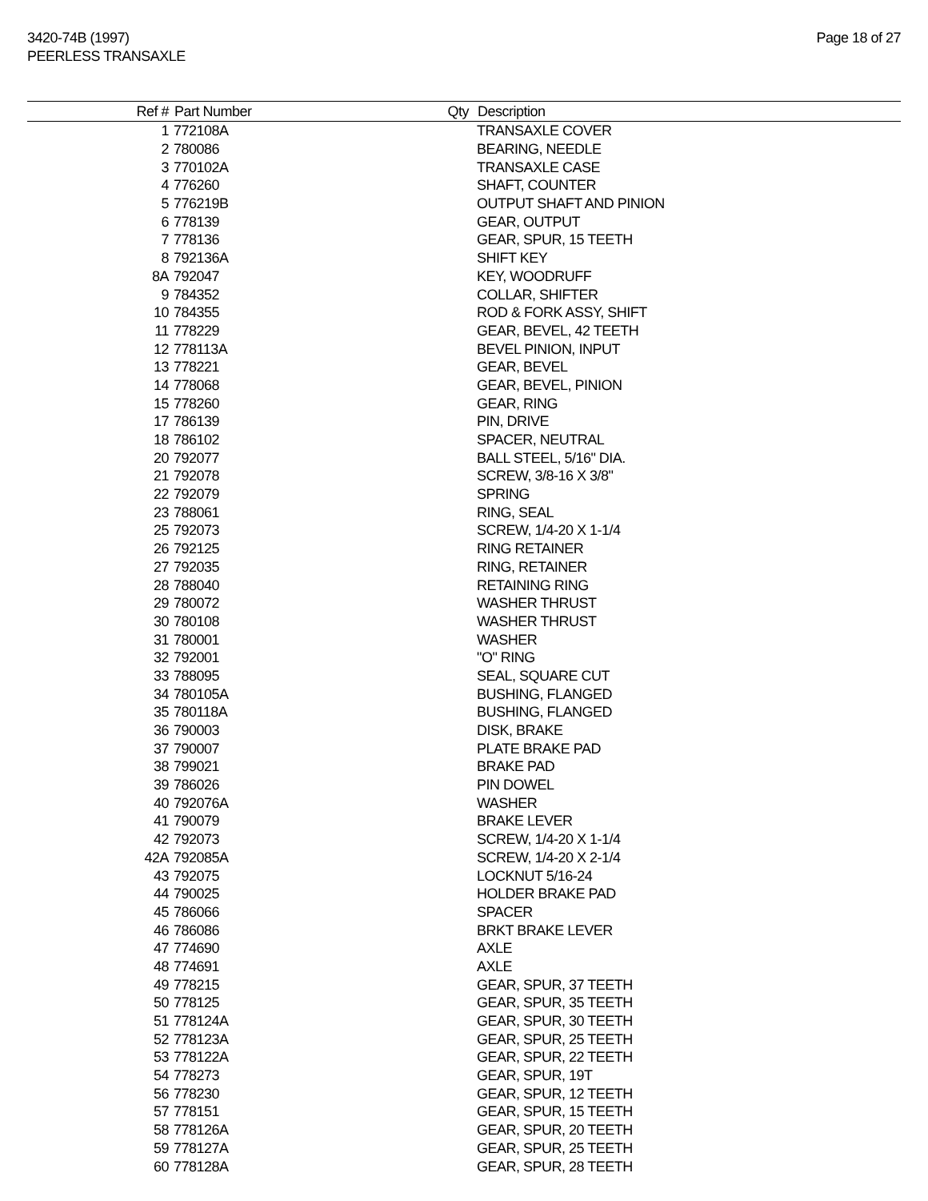3420-74B (1997)
PEERLESS TRANSAXLE
Page 18 of 27
| Ref # | Part Number | Qty | Description |
| --- | --- | --- | --- |
| 1 | 772108A | | TRANSAXLE COVER |
| 2 | 780086 | | BEARING, NEEDLE |
| 3 | 770102A | | TRANSAXLE CASE |
| 4 | 776260 | | SHAFT, COUNTER |
| 5 | 776219B | | OUTPUT SHAFT AND PINION |
| 6 | 778139 | | GEAR, OUTPUT |
| 7 | 778136 | | GEAR, SPUR, 15 TEETH |
| 8 | 792136A | | SHIFT KEY |
| 8A | 792047 | | KEY, WOODRUFF |
| 9 | 784352 | | COLLAR, SHIFTER |
| 10 | 784355 | | ROD & FORK ASSY, SHIFT |
| 11 | 778229 | | GEAR, BEVEL, 42 TEETH |
| 12 | 778113A | | BEVEL PINION, INPUT |
| 13 | 778221 | | GEAR, BEVEL |
| 14 | 778068 | | GEAR, BEVEL, PINION |
| 15 | 778260 | | GEAR, RING |
| 17 | 786139 | | PIN, DRIVE |
| 18 | 786102 | | SPACER, NEUTRAL |
| 20 | 792077 | | BALL STEEL, 5/16" DIA. |
| 21 | 792078 | | SCREW, 3/8-16 X 3/8" |
| 22 | 792079 | | SPRING |
| 23 | 788061 | | RING, SEAL |
| 25 | 792073 | | SCREW, 1/4-20 X 1-1/4 |
| 26 | 792125 | | RING RETAINER |
| 27 | 792035 | | RING, RETAINER |
| 28 | 788040 | | RETAINING RING |
| 29 | 780072 | | WASHER THRUST |
| 30 | 780108 | | WASHER THRUST |
| 31 | 780001 | | WASHER |
| 32 | 792001 | | "O" RING |
| 33 | 788095 | | SEAL, SQUARE CUT |
| 34 | 780105A | | BUSHING, FLANGED |
| 35 | 780118A | | BUSHING, FLANGED |
| 36 | 790003 | | DISK, BRAKE |
| 37 | 790007 | | PLATE BRAKE PAD |
| 38 | 799021 | | BRAKE PAD |
| 39 | 786026 | | PIN DOWEL |
| 40 | 792076A | | WASHER |
| 41 | 790079 | | BRAKE LEVER |
| 42 | 792073 | | SCREW, 1/4-20 X 1-1/4 |
| 42A | 792085A | | SCREW, 1/4-20 X 2-1/4 |
| 43 | 792075 | | LOCKNUT 5/16-24 |
| 44 | 790025 | | HOLDER BRAKE PAD |
| 45 | 786066 | | SPACER |
| 46 | 786086 | | BRKT BRAKE LEVER |
| 47 | 774690 | | AXLE |
| 48 | 774691 | | AXLE |
| 49 | 778215 | | GEAR, SPUR, 37 TEETH |
| 50 | 778125 | | GEAR, SPUR, 35 TEETH |
| 51 | 778124A | | GEAR, SPUR, 30 TEETH |
| 52 | 778123A | | GEAR, SPUR, 25 TEETH |
| 53 | 778122A | | GEAR, SPUR, 22 TEETH |
| 54 | 778273 | | GEAR, SPUR, 19T |
| 56 | 778230 | | GEAR, SPUR, 12 TEETH |
| 57 | 778151 | | GEAR, SPUR, 15 TEETH |
| 58 | 778126A | | GEAR, SPUR, 20 TEETH |
| 59 | 778127A | | GEAR, SPUR, 25 TEETH |
| 60 | 778128A | | GEAR, SPUR, 28 TEETH |